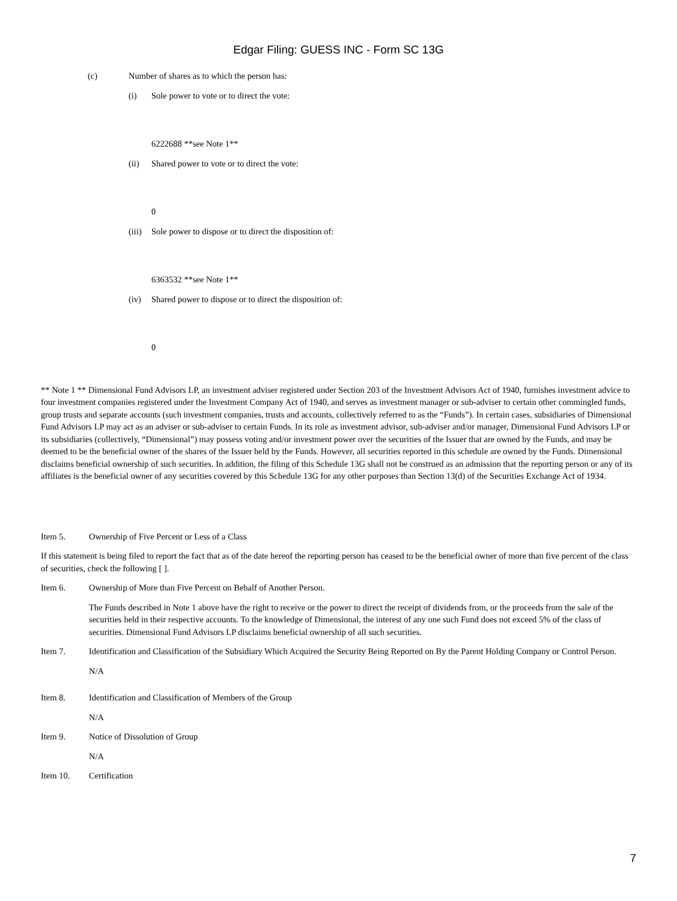Edgar Filing: GUESS INC - Form SC 13G
(c) Number of shares as to which the person has:
(i) Sole power to vote or to direct the vote:
6222688 **see Note 1**
(ii) Shared power to vote or to direct the vote:
0
(iii) Sole power to dispose or to direct the disposition of:
6363532 **see Note 1**
(iv) Shared power to dispose or to direct the disposition of:
0
** Note 1 ** Dimensional Fund Advisors LP, an investment adviser registered under Section 203 of the Investment Advisors Act of 1940, furnishes investment advice to four investment companies registered under the Investment Company Act of 1940, and serves as investment manager or sub-adviser to certain other commingled funds, group trusts and separate accounts (such investment companies, trusts and accounts, collectively referred to as the “Funds”). In certain cases, subsidiaries of Dimensional Fund Advisors LP may act as an adviser or sub-adviser to certain Funds. In its role as investment advisor, sub-adviser and/or manager, Dimensional Fund Advisors LP or its subsidiaries (collectively, “Dimensional”) may possess voting and/or investment power over the securities of the Issuer that are owned by the Funds, and may be deemed to be the beneficial owner of the shares of the Issuer held by the Funds. However, all securities reported in this schedule are owned by the Funds. Dimensional disclaims beneficial ownership of such securities. In addition, the filing of this Schedule 13G shall not be construed as an admission that the reporting person or any of its affiliates is the beneficial owner of any securities covered by this Schedule 13G for any other purposes than Section 13(d) of the Securities Exchange Act of 1934.
Item 5. Ownership of Five Percent or Less of a Class
If this statement is being filed to report the fact that as of the date hereof the reporting person has ceased to be the beneficial owner of more than five percent of the class of securities, check the following [ ].
Item 6. Ownership of More than Five Percent on Behalf of Another Person.
The Funds described in Note 1 above have the right to receive or the power to direct the receipt of dividends from, or the proceeds from the sale of the securities held in their respective accounts. To the knowledge of Dimensional, the interest of any one such Fund does not exceed 5% of the class of securities. Dimensional Fund Advisors LP disclaims beneficial ownership of all such securities.
Item 7. Identification and Classification of the Subsidiary Which Acquired the Security Being Reported on By the Parent Holding Company or Control Person.
N/A
Item 8. Identification and Classification of Members of the Group
N/A
Item 9. Notice of Dissolution of Group
N/A
Item 10. Certification
7